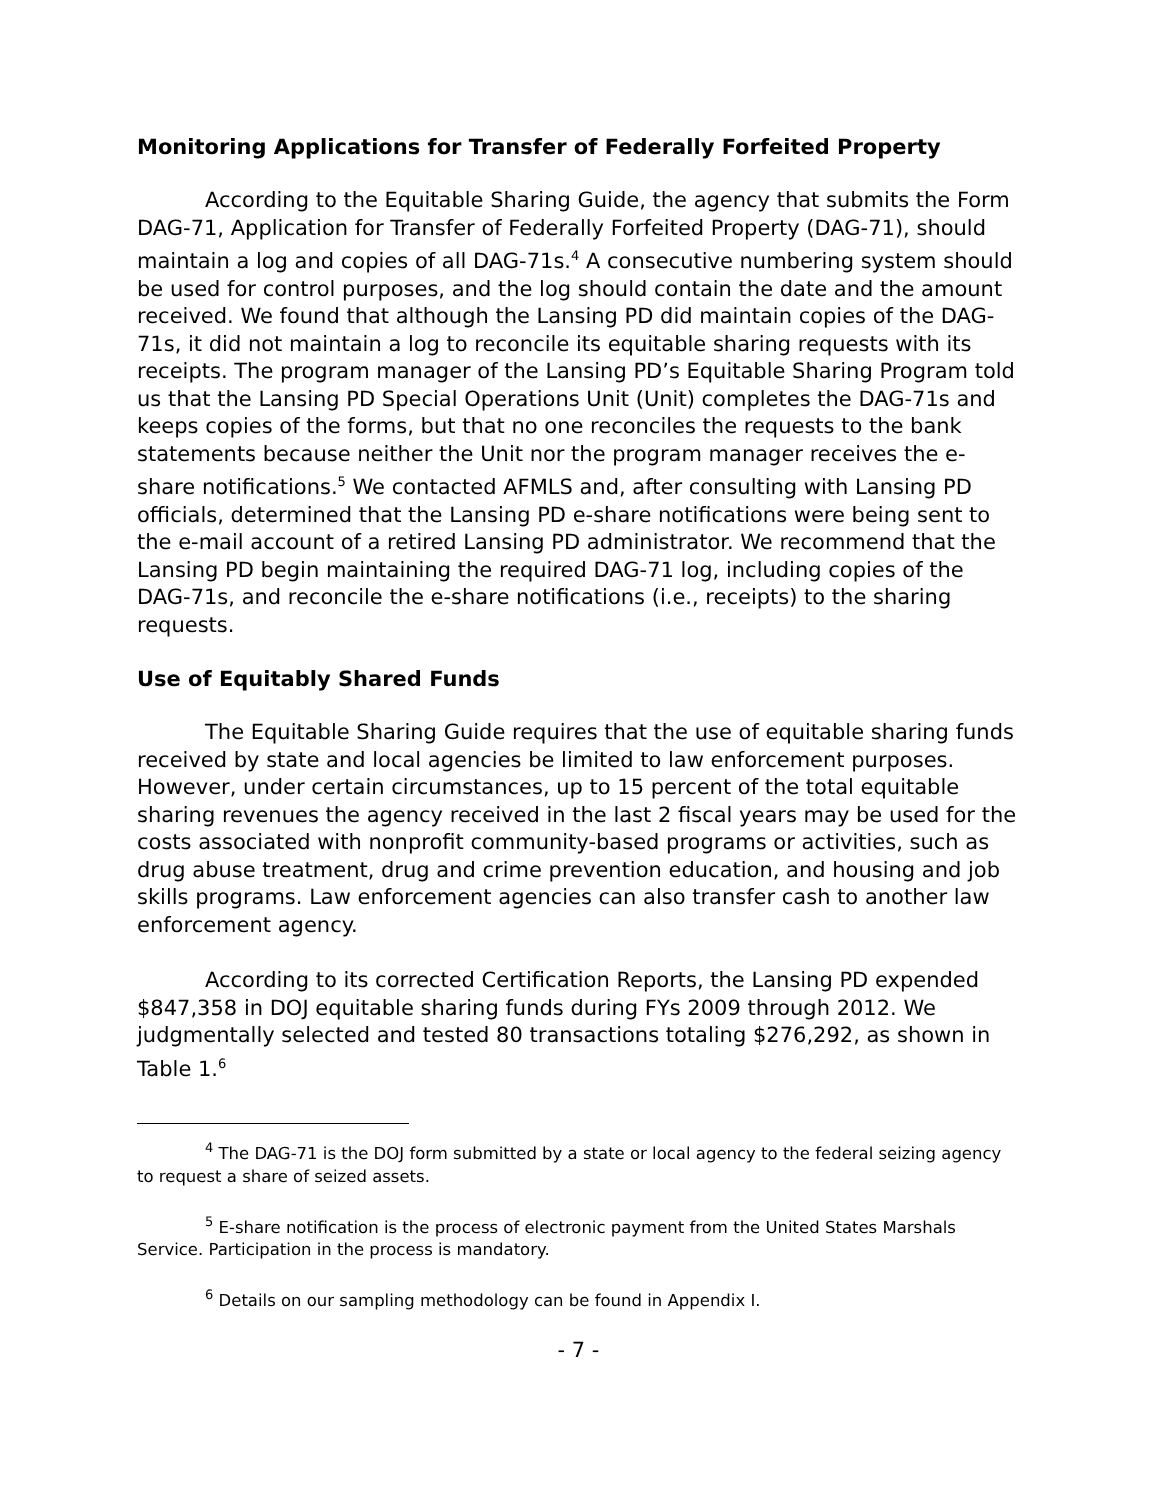Monitoring Applications for Transfer of Federally Forfeited Property
According to the Equitable Sharing Guide, the agency that submits the Form DAG-71, Application for Transfer of Federally Forfeited Property (DAG-71), should maintain a log and copies of all DAG-71s.<sup>4</sup> A consecutive numbering system should be used for control purposes, and the log should contain the date and the amount received. We found that although the Lansing PD did maintain copies of the DAG-71s, it did not maintain a log to reconcile its equitable sharing requests with its receipts. The program manager of the Lansing PD’s Equitable Sharing Program told us that the Lansing PD Special Operations Unit (Unit) completes the DAG-71s and keeps copies of the forms, but that no one reconciles the requests to the bank statements because neither the Unit nor the program manager receives the e-share notifications.<sup>5</sup> We contacted AFMLS and, after consulting with Lansing PD officials, determined that the Lansing PD e-share notifications were being sent to the e-mail account of a retired Lansing PD administrator. We recommend that the Lansing PD begin maintaining the required DAG-71 log, including copies of the DAG-71s, and reconcile the e-share notifications (i.e., receipts) to the sharing requests.
Use of Equitably Shared Funds
The Equitable Sharing Guide requires that the use of equitable sharing funds received by state and local agencies be limited to law enforcement purposes. However, under certain circumstances, up to 15 percent of the total equitable sharing revenues the agency received in the last 2 fiscal years may be used for the costs associated with nonprofit community-based programs or activities, such as drug abuse treatment, drug and crime prevention education, and housing and job skills programs. Law enforcement agencies can also transfer cash to another law enforcement agency.
According to its corrected Certification Reports, the Lansing PD expended $847,358 in DOJ equitable sharing funds during FYs 2009 through 2012. We judgmentally selected and tested 80 transactions totaling $276,292, as shown in Table 1.<sup>6</sup>
<sup>4</sup> The DAG-71 is the DOJ form submitted by a state or local agency to the federal seizing agency to request a share of seized assets.
<sup>5</sup> E-share notification is the process of electronic payment from the United States Marshals Service. Participation in the process is mandatory.
<sup>6</sup> Details on our sampling methodology can be found in Appendix I.
- 7 -